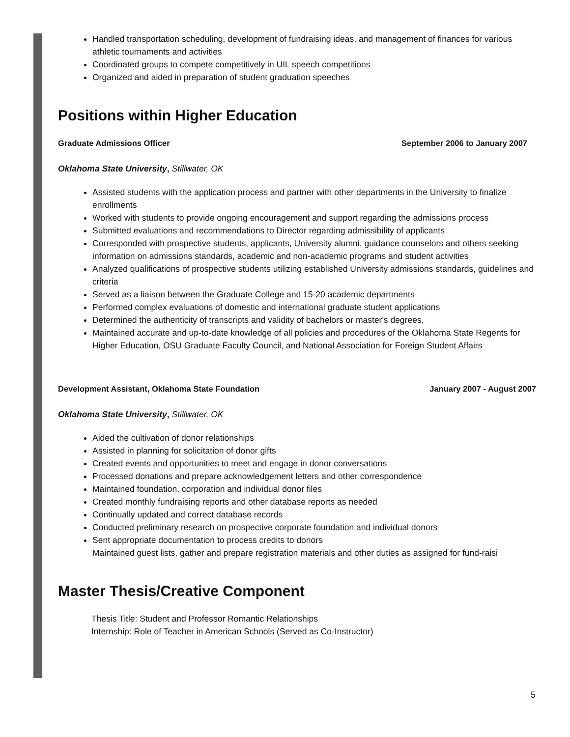Handled transportation scheduling, development of fundraising ideas, and management of finances for various athletic tournaments and activities
Coordinated groups to compete competitively in UIL speech competitions
Organized and aided in preparation of student graduation speeches
Positions within Higher Education
Graduate Admissions Officer September 2006 to January 2007
Oklahoma State University, Stillwater, OK
Assisted students with the application process and partner with other departments in the University to finalize enrollments
Worked with students to provide ongoing encouragement and support regarding the admissions process
Submitted evaluations and recommendations to Director regarding admissibility of applicants
Corresponded with prospective students, applicants, University alumni, guidance counselors and others seeking information on admissions standards, academic and non-academic programs and student activities
Analyzed qualifications of prospective students utilizing established University admissions standards, guidelines and criteria
Served as a liaison between the Graduate College and 15-20 academic departments
Performed complex evaluations of domestic and international graduate student applications
Determined the authenticity of transcripts and validity of bachelors or master's degrees,
Maintained accurate and up-to-date knowledge of all policies and procedures of the Oklahoma State Regents for Higher Education, OSU Graduate Faculty Council, and National Association for Foreign Student Affairs
Development Assistant, Oklahoma State Foundation January 2007 - August 2007
Oklahoma State University, Stillwater, OK
Aided the cultivation of donor relationships
Assisted in planning for solicitation of donor gifts
Created events and opportunities to meet and engage in donor conversations
Processed donations and prepare acknowledgement letters and other correspondence
Maintained foundation, corporation and individual donor files
Created monthly fundraising reports and other database reports as needed
Continually updated and correct database records
Conducted preliminary research on prospective corporate foundation and individual donors
Sent appropriate documentation to process credits to donors
Maintained guest lists, gather and prepare registration materials and other duties as assigned for fund-raisi
Master Thesis/Creative Component
Thesis Title: Student and Professor Romantic Relationships
Internship: Role of Teacher in American Schools (Served as Co-Instructor)
5